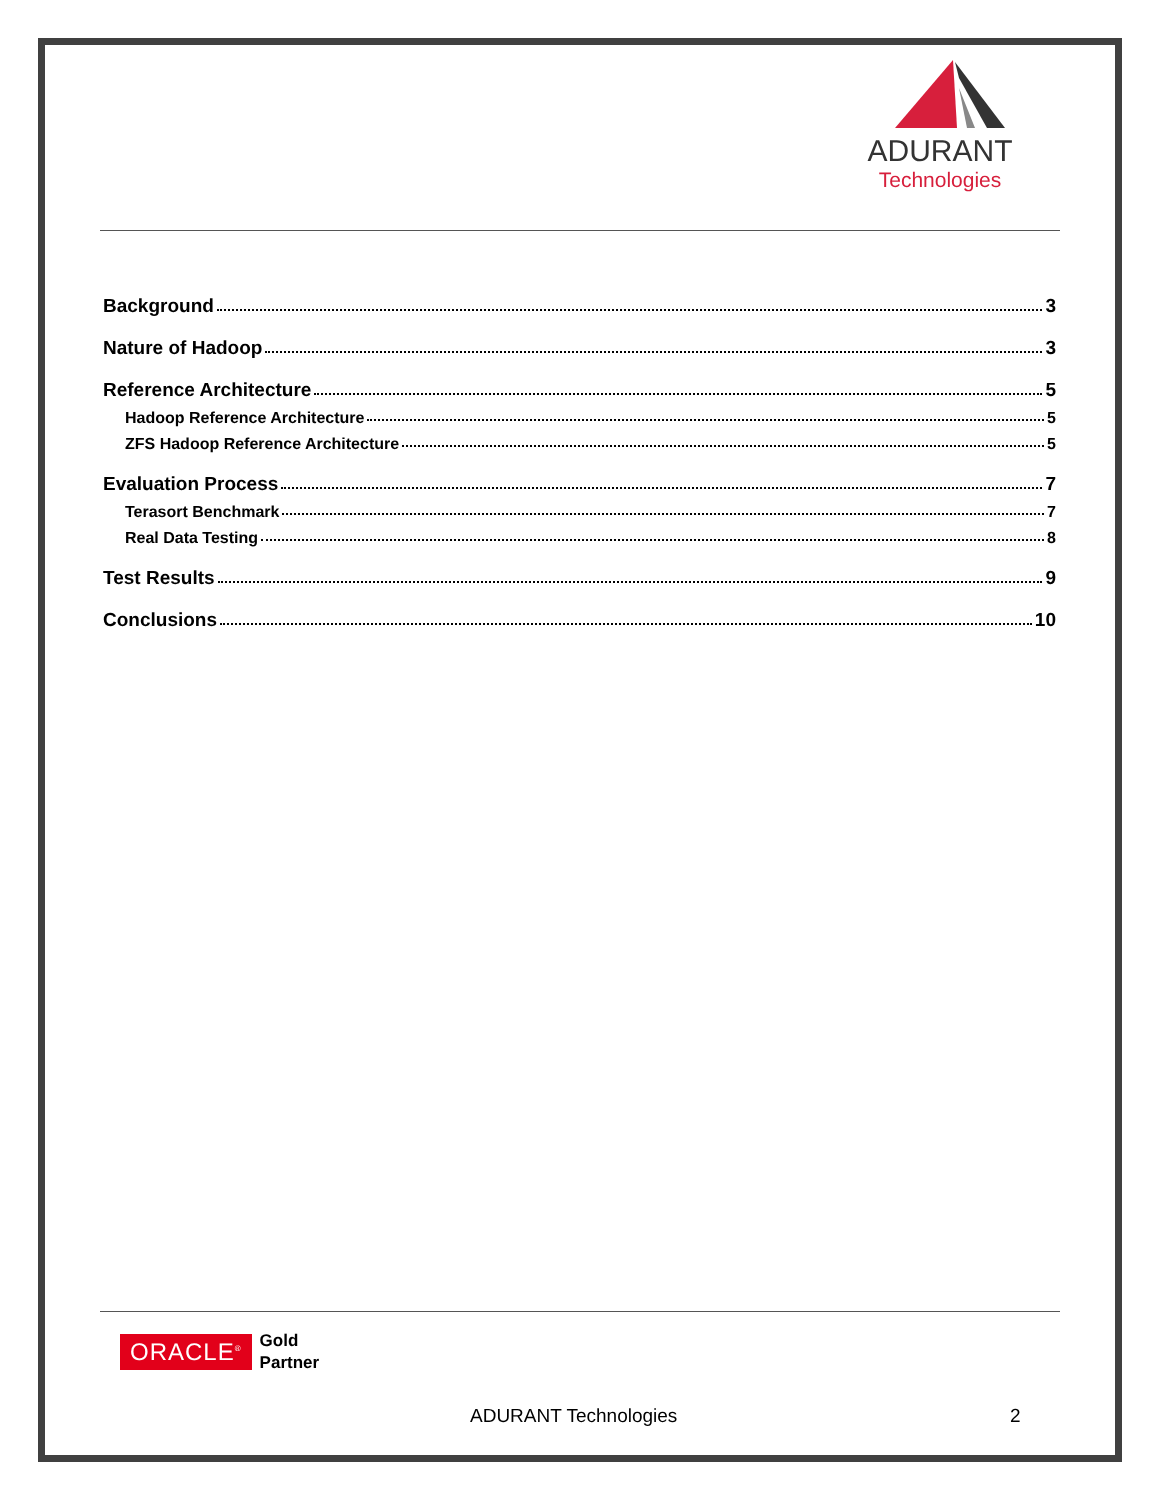ADURANT
Technologies
Background 3
Nature of Hadoop 3
Reference Architecture 5
Hadoop Reference Architecture 5
ZFS Hadoop Reference Architecture 5
Evaluation Process 7
Terasort Benchmark 7
Real Data Testing 8
Test Results 9
Conclusions 10
ORACLE<sup>®</sup>
Gold
Partner
ADURANT Technologies 2